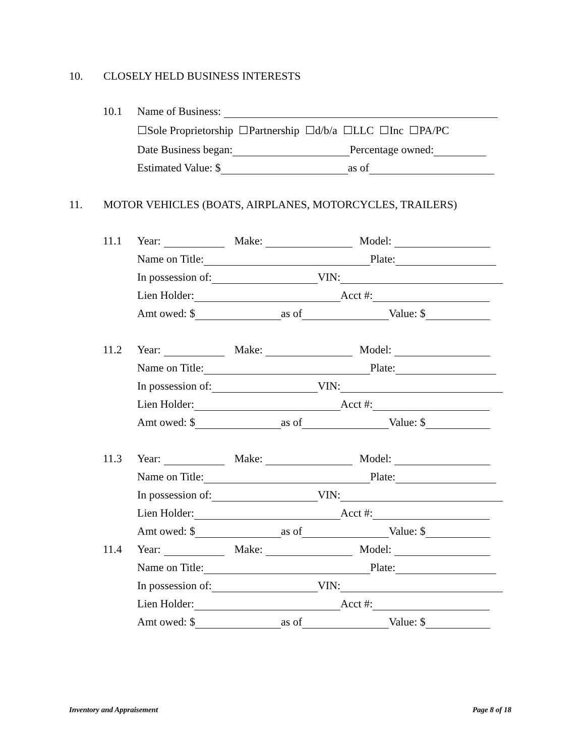10. CLOSELY HELD BUSINESS INTERESTS
10.1 Name of Business:
☐Sole Proprietorship ☐Partnership ☐d/b/a ☐LLC ☐Inc ☐PA/PC
Date Business began: Percentage owned:
Estimated Value: $ as of
11. MOTOR VEHICLES (BOATS, AIRPLANES, MOTORCYCLES, TRAILERS)
11.1 Year: Make: Model:
Name on Title: Plate:
In possession of: VIN:
Lien Holder: Acct #:
Amt owed: $ as of Value: $
11.2 Year: Make: Model:
Name on Title: Plate:
In possession of: VIN:
Lien Holder: Acct #:
Amt owed: $ as of Value: $
11.3 Year: Make: Model:
Name on Title: Plate:
In possession of: VIN:
Lien Holder: Acct #:
Amt owed: $ as of Value: $
11.4 Year: Make: Model:
Name on Title: Plate:
In possession of: VIN:
Lien Holder: Acct #:
Amt owed: $ as of Value: $
Inventory and Appraisement Page 8 of 18